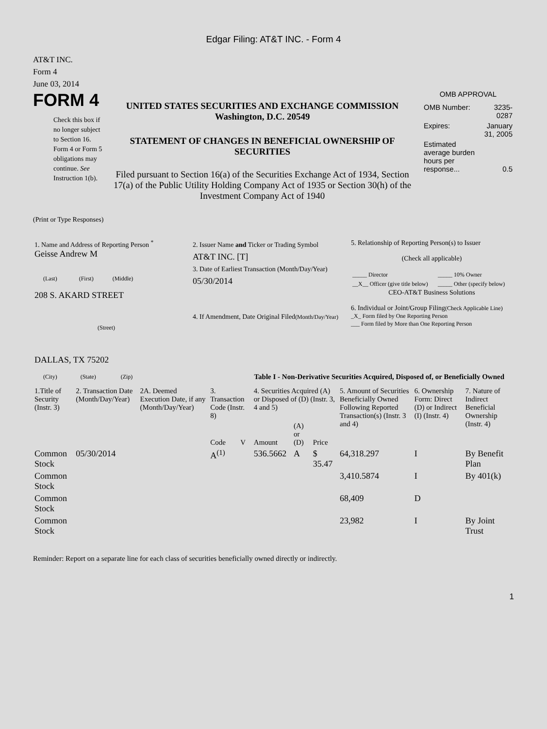Edgar Filing: AT&T INC. - Form 4
AT&T INC.
Form 4
June 03, 2014
FORM 4
Check this box if no longer subject to Section 16. Form 4 or Form 5 obligations may continue. See Instruction 1(b).
UNITED STATES SECURITIES AND EXCHANGE COMMISSION
Washington, D.C. 20549
STATEMENT OF CHANGES IN BENEFICIAL OWNERSHIP OF SECURITIES
Filed pursuant to Section 16(a) of the Securities Exchange Act of 1934, Section 17(a) of the Public Utility Holding Company Act of 1935 or Section 30(h) of the Investment Company Act of 1940
OMB APPROVAL
| OMB Number: | 3235-0287 |
| Expires: | January 31, 2005 |
| Estimated average burden hours per response... | 0.5 |
(Print or Type Responses)
| 1. Name and Address of Reporting Person <sup>*</sup> Geisse Andrew M (Last) (First) (Middle) 208 S. AKARD STREET (Street) DALLAS, TX 75202 (City) (State) (Zip) | 2. Issuer Name and Ticker or Trading Symbol AT&T INC. [T] 3. Date of Earliest Transaction (Month/Day/Year) 05/30/2014 4. If Amendment, Date Original Filed (Month/Day/Year) | 5. Relationship of Reporting Person(s) to Issuer (Check all applicable) / _____ Director / _____ 10% Owner / / __X__ Officer (give title below) / _____ Other (specify below) / CEO-AT&T Business Solutions 6. Individual or Joint/Group Filing (Check Applicable Line) _X_ Form filed by One Reporting Person ___ Form filed by More than One Reporting Person |
Table I - Non-Derivative Securities Acquired, Disposed of, or Beneficially Owned
| 1.Title of Security (Instr. 3) | 2. Transaction Date (Month/Day/Year) | 2A. Deemed Execution Date, if any (Month/Day/Year) | 3. Transaction Code (Instr. 8) | | 4. Securities Acquired (A) or Disposed of (D) (Instr. 3, 4 and 5) | | | 5. Amount of Securities Beneficially Owned Following Reported Transaction(s) (Instr. 3 and 4) | 6. Ownership Form: Direct (D) or Indirect (I) (Instr. 4) | 7. Nature of Indirect Beneficial Ownership (Instr. 4) |
| --- | --- | --- | --- | --- | --- | --- | --- | --- | --- | --- |
| | | | Code | V | Amount | (A) or (D) | Price | | | |
| Common Stock | 05/30/2014 | | A<sup>(1)</sup> | | 536.5662 | A | $ 35.47 | 64,318.297 | I | By Benefit Plan |
| Common Stock | | | | | | | | 3,410.5874 | I | By 401(k) |
| Common Stock | | | | | | | | 68,409 | D | |
| Common Stock | | | | | | | | 23,982 | I | By Joint Trust |
Reminder: Report on a separate line for each class of securities beneficially owned directly or indirectly.
1